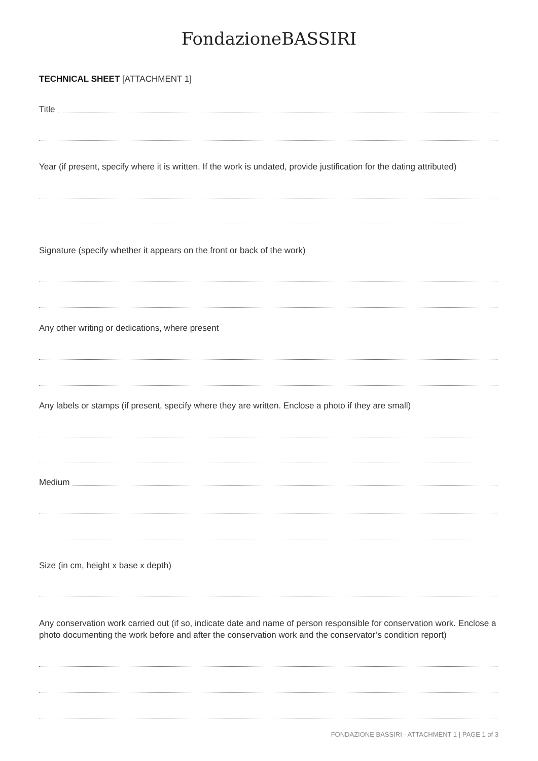FondazioneBASSIRI
TECHNICAL SHEET [ATTACHMENT 1]
Title
Year (if present, specify where it is written. If the work is undated, provide justification for the dating attributed)
Signature (specify whether it appears on the front or back of the work)
Any other writing or dedications, where present
Any labels or stamps (if present, specify where they are written. Enclose a photo if they are small)
Medium
Size (in cm, height x base x depth)
Any conservation work carried out (if so, indicate date and name of person responsible for conservation work. Enclose a photo documenting the work before and after the conservation work and the conservator’s condition report)
FONDAZIONE BASSIRI - ATTACHMENT 1 | PAGE 1 of 3